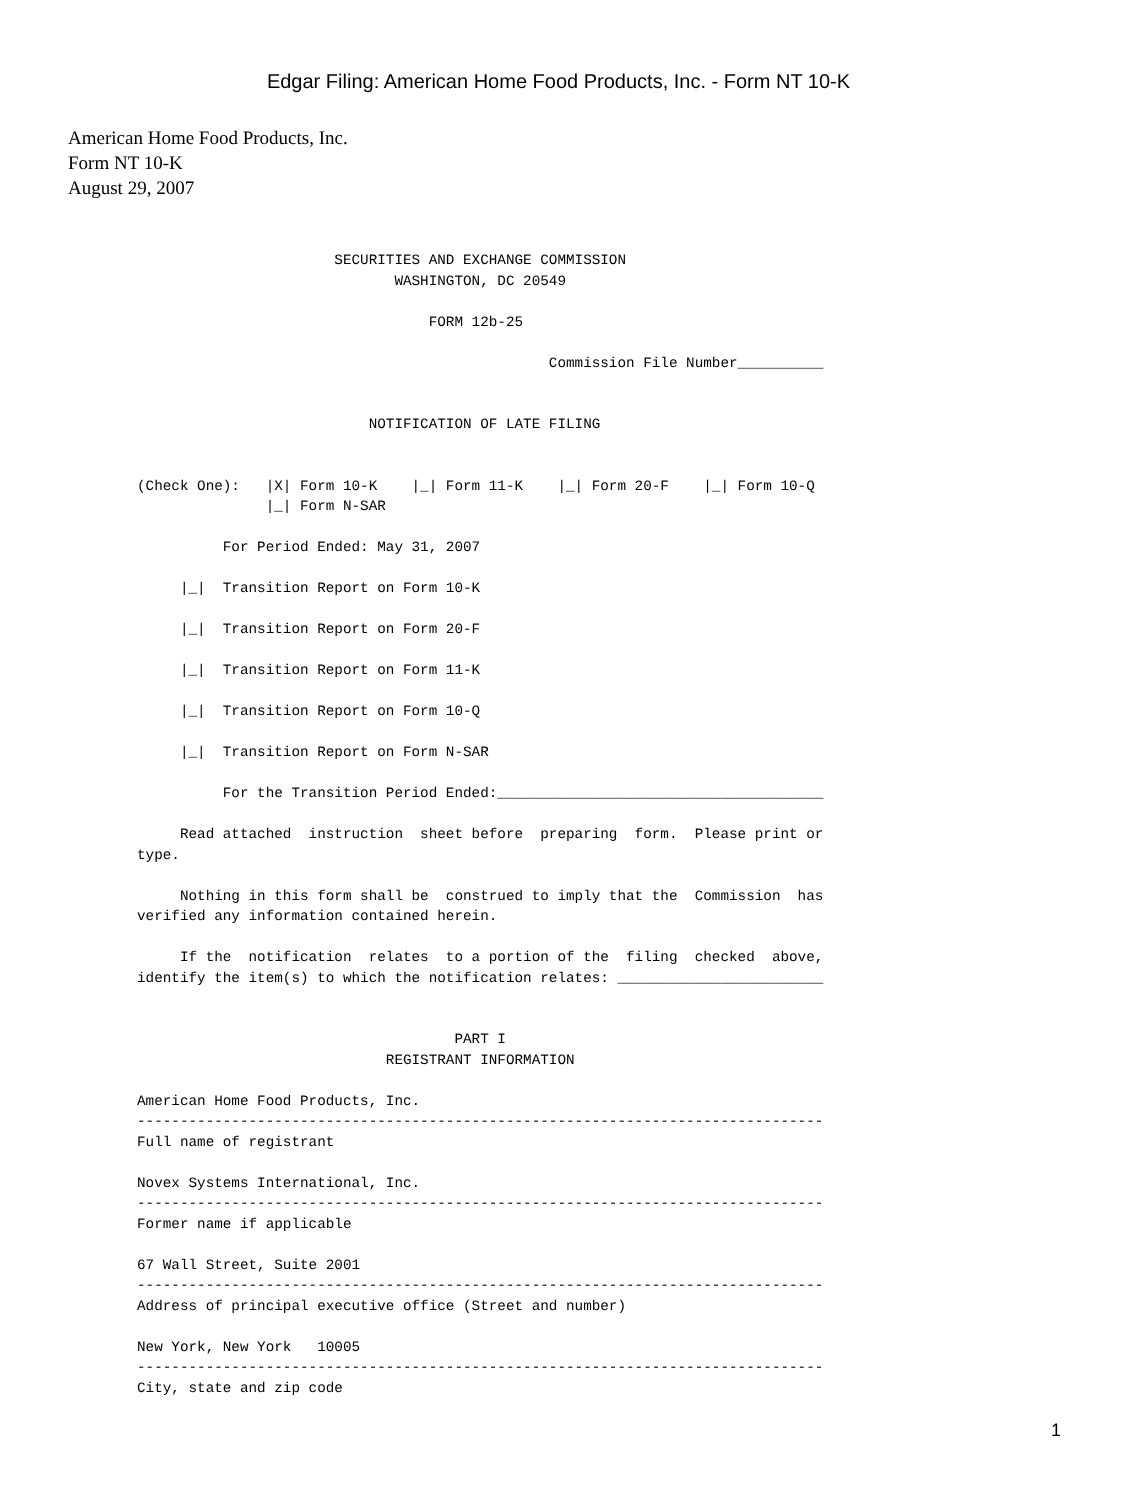Edgar Filing: American Home Food Products, Inc. - Form NT 10-K
American Home Food Products, Inc.
Form NT 10-K
August 29, 2007
                       SECURITIES AND EXCHANGE COMMISSION
                              WASHINGTON, DC 20549

                                  FORM 12b-25

                                                Commission File Number__________


                           NOTIFICATION OF LATE FILING


(Check One):   |X| Form 10-K    |_| Form 11-K    |_| Form 20-F    |_| Form 10-Q
               |_| Form N-SAR

          For Period Ended: May 31, 2007

     |_|  Transition Report on Form 10-K

     |_|  Transition Report on Form 20-F

     |_|  Transition Report on Form 11-K

     |_|  Transition Report on Form 10-Q

     |_|  Transition Report on Form N-SAR

          For the Transition Period Ended:______________________________________

     Read attached  instruction  sheet before  preparing  form.  Please print or
type.

     Nothing in this form shall be  construed to imply that the  Commission  has
verified any information contained herein.

     If the  notification  relates  to a portion of the  filing  checked  above,
identify the item(s) to which the notification relates: ________________________


                                     PART I
                             REGISTRANT INFORMATION

American Home Food Products, Inc.
--------------------------------------------------------------------------------
Full name of registrant

Novex Systems International, Inc.
--------------------------------------------------------------------------------
Former name if applicable

67 Wall Street, Suite 2001
--------------------------------------------------------------------------------
Address of principal executive office (Street and number)

New York, New York   10005
--------------------------------------------------------------------------------
City, state and zip code
1